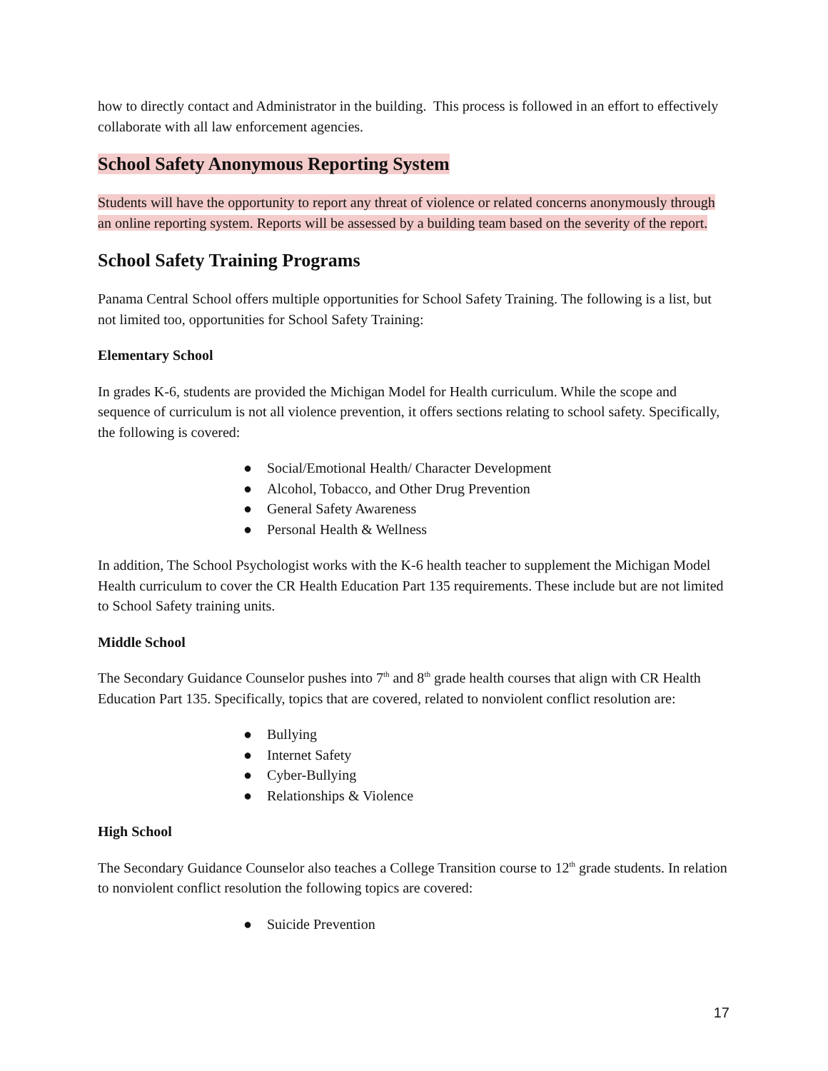how to directly contact and Administrator in the building. This process is followed in an effort to effectively collaborate with all law enforcement agencies.
School Safety Anonymous Reporting System
Students will have the opportunity to report any threat of violence or related concerns anonymously through an online reporting system. Reports will be assessed by a building team based on the severity of the report.
School Safety Training Programs
Panama Central School offers multiple opportunities for School Safety Training. The following is a list, but not limited too, opportunities for School Safety Training:
Elementary School
In grades K-6, students are provided the Michigan Model for Health curriculum. While the scope and sequence of curriculum is not all violence prevention, it offers sections relating to school safety. Specifically, the following is covered:
● Social/Emotional Health/ Character Development
● Alcohol, Tobacco, and Other Drug Prevention
● General Safety Awareness
● Personal Health & Wellness
In addition, The School Psychologist works with the K-6 health teacher to supplement the Michigan Model Health curriculum to cover the CR Health Education Part 135 requirements. These include but are not limited to School Safety training units.
Middle School
The Secondary Guidance Counselor pushes into 7<sup>th</sup> and 8<sup>th</sup> grade health courses that align with CR Health Education Part 135. Specifically, topics that are covered, related to nonviolent conflict resolution are:
● Bullying
● Internet Safety
● Cyber-Bullying
● Relationships & Violence
High School
The Secondary Guidance Counselor also teaches a College Transition course to 12<sup>th</sup> grade students. In relation to nonviolent conflict resolution the following topics are covered:
● Suicide Prevention
17